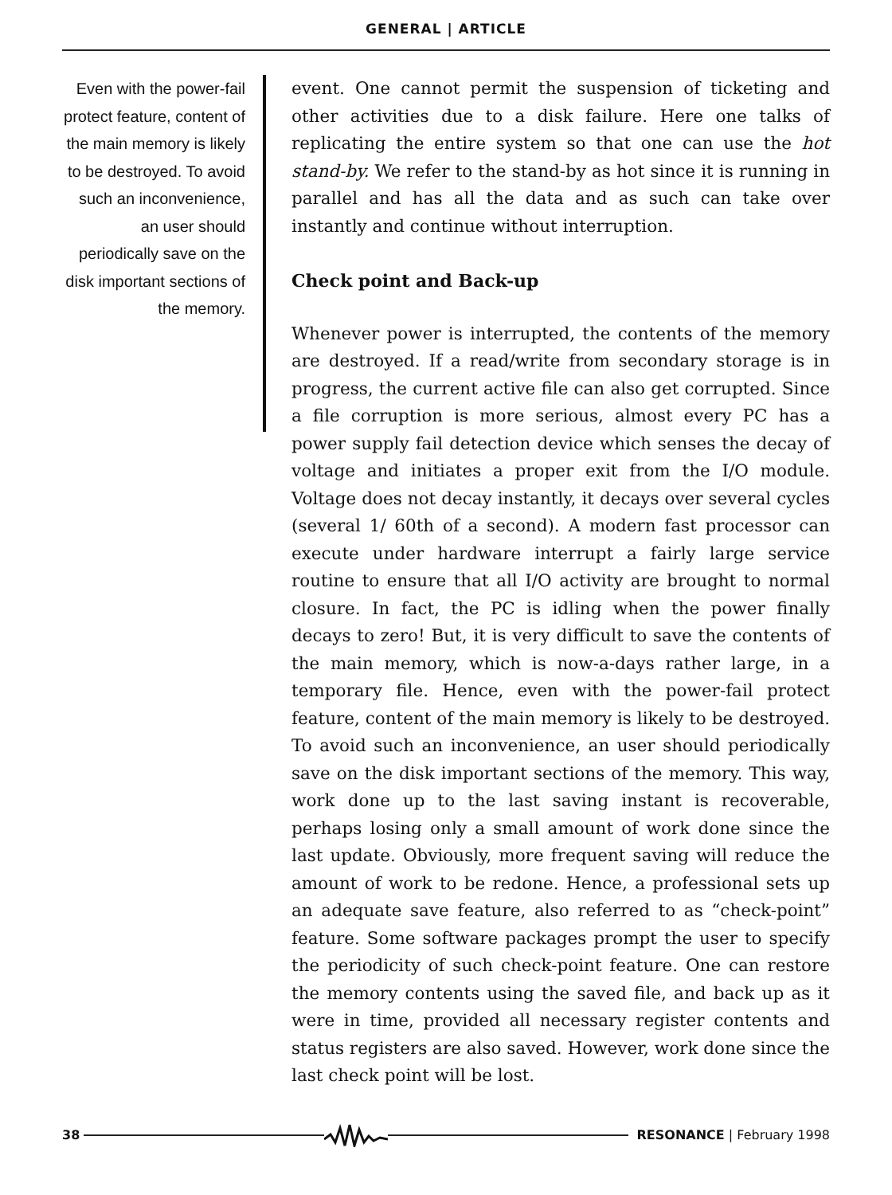GENERAL | ARTICLE
Even with the power-fail protect feature, content of the main memory is likely to be destroyed. To avoid such an inconvenience, an user should periodically save on the disk important sections of the memory.
event. One cannot permit the suspension of ticketing and other activities due to a disk failure. Here one talks of replicating the entire system so that one can use the hot stand-by. We refer to the stand-by as hot since it is running in parallel and has all the data and as such can take over instantly and continue without interruption.
Check point and Back-up
Whenever power is interrupted, the contents of the memory are destroyed. If a read/write from secondary storage is in progress, the current active file can also get corrupted. Since a file corruption is more serious, almost every PC has a power supply fail detection device which senses the decay of voltage and initiates a proper exit from the I/O module. Voltage does not decay instantly, it decays over several cycles (several 1/ 60th of a second). A modern fast processor can execute under hardware interrupt a fairly large service routine to ensure that all I/O activity are brought to normal closure. In fact, the PC is idling when the power finally decays to zero! But, it is very difficult to save the contents of the main memory, which is now-a-days rather large, in a temporary file. Hence, even with the power-fail protect feature, content of the main memory is likely to be destroyed. To avoid such an inconvenience, an user should periodically save on the disk important sections of the memory. This way, work done up to the last saving instant is recoverable, perhaps losing only a small amount of work done since the last update. Obviously, more frequent saving will reduce the amount of work to be redone. Hence, a professional sets up an adequate save feature, also referred to as “check-point” feature. Some software packages prompt the user to specify the periodicity of such check-point feature. One can restore the memory contents using the saved file, and back up as it were in time, provided all necessary register contents and status registers are also saved. However, work done since the last check point will be lost.
38 RESONANCE | February 1998